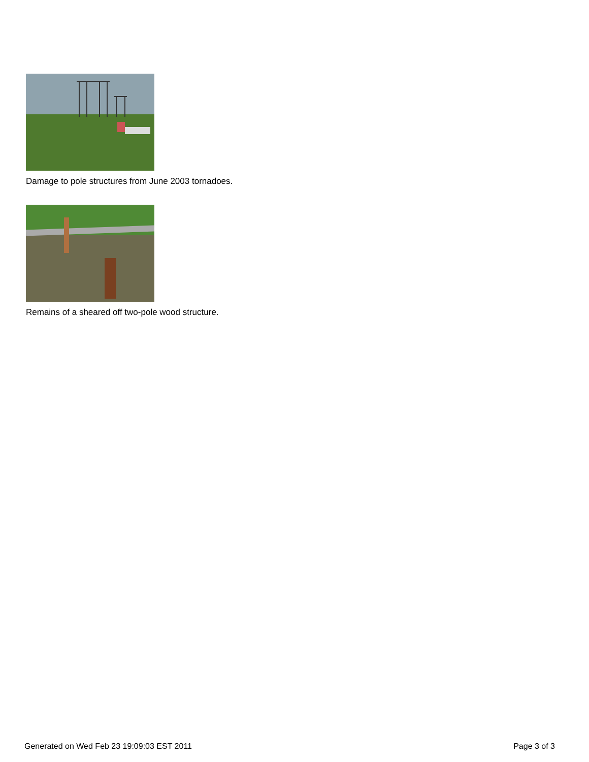Damage to pole structures from June 2003 tornadoes.
Remains of a sheared off two-pole wood structure.
Generated on Wed Feb 23 19:09:03 EST 2011 Page 3 of 3